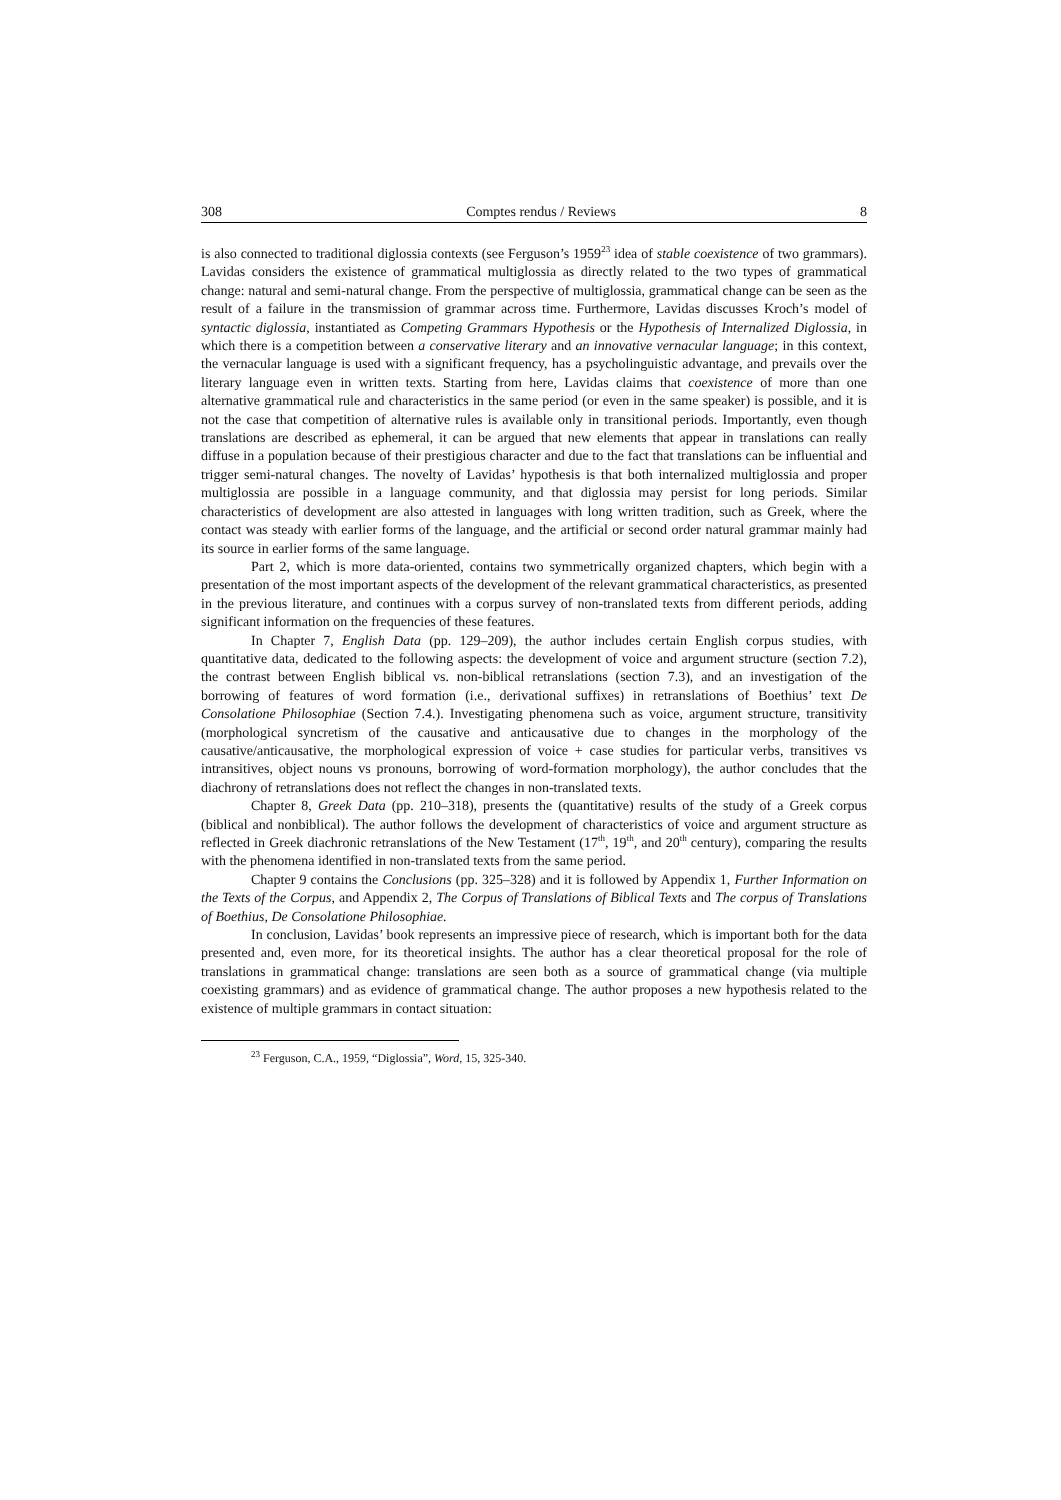308 Comptes rendus / Reviews 8
is also connected to traditional diglossia contexts (see Ferguson’s 1959<sup>23</sup> idea of stable coexistence of two grammars). Lavidas considers the existence of grammatical multiglossia as directly related to the two types of grammatical change: natural and semi-natural change. From the perspective of multiglossia, grammatical change can be seen as the result of a failure in the transmission of grammar across time. Furthermore, Lavidas discusses Kroch’s model of syntactic diglossia, instantiated as Competing Grammars Hypothesis or the Hypothesis of Internalized Diglossia, in which there is a competition between a conservative literary and an innovative vernacular language; in this context, the vernacular language is used with a significant frequency, has a psycholinguistic advantage, and prevails over the literary language even in written texts. Starting from here, Lavidas claims that coexistence of more than one alternative grammatical rule and characteristics in the same period (or even in the same speaker) is possible, and it is not the case that competition of alternative rules is available only in transitional periods. Importantly, even though translations are described as ephemeral, it can be argued that new elements that appear in translations can really diffuse in a population because of their prestigious character and due to the fact that translations can be influential and trigger semi-natural changes. The novelty of Lavidas’ hypothesis is that both internalized multiglossia and proper multiglossia are possible in a language community, and that diglossia may persist for long periods. Similar characteristics of development are also attested in languages with long written tradition, such as Greek, where the contact was steady with earlier forms of the language, and the artificial or second order natural grammar mainly had its source in earlier forms of the same language.
Part 2, which is more data-oriented, contains two symmetrically organized chapters, which begin with a presentation of the most important aspects of the development of the relevant grammatical characteristics, as presented in the previous literature, and continues with a corpus survey of non-translated texts from different periods, adding significant information on the frequencies of these features.
In Chapter 7, English Data (pp. 129–209), the author includes certain English corpus studies, with quantitative data, dedicated to the following aspects: the development of voice and argument structure (section 7.2), the contrast between English biblical vs. non-biblical retranslations (section 7.3), and an investigation of the borrowing of features of word formation (i.e., derivational suffixes) in retranslations of Boethius’ text De Consolatione Philosophiae (Section 7.4.). Investigating phenomena such as voice, argument structure, transitivity (morphological syncretism of the causative and anticausative due to changes in the morphology of the causative/anticausative, the morphological expression of voice + case studies for particular verbs, transitives vs intransitives, object nouns vs pronouns, borrowing of word-formation morphology), the author concludes that the diachrony of retranslations does not reflect the changes in non-translated texts.
Chapter 8, Greek Data (pp. 210–318), presents the (quantitative) results of the study of a Greek corpus (biblical and nonbiblical). The author follows the development of characteristics of voice and argument structure as reflected in Greek diachronic retranslations of the New Testament (17<sup>th</sup>, 19<sup>th</sup>, and 20<sup>th</sup> century), comparing the results with the phenomena identified in non-translated texts from the same period.
Chapter 9 contains the Conclusions (pp. 325–328) and it is followed by Appendix 1, Further Information on the Texts of the Corpus, and Appendix 2, The Corpus of Translations of Biblical Texts and The corpus of Translations of Boethius, De Consolatione Philosophiae.
In conclusion, Lavidas’ book represents an impressive piece of research, which is important both for the data presented and, even more, for its theoretical insights. The author has a clear theoretical proposal for the role of translations in grammatical change: translations are seen both as a source of grammatical change (via multiple coexisting grammars) and as evidence of grammatical change. The author proposes a new hypothesis related to the existence of multiple grammars in contact situation:
<sup>23</sup> Ferguson, C.A., 1959, “Diglossia”, Word, 15, 325-340.